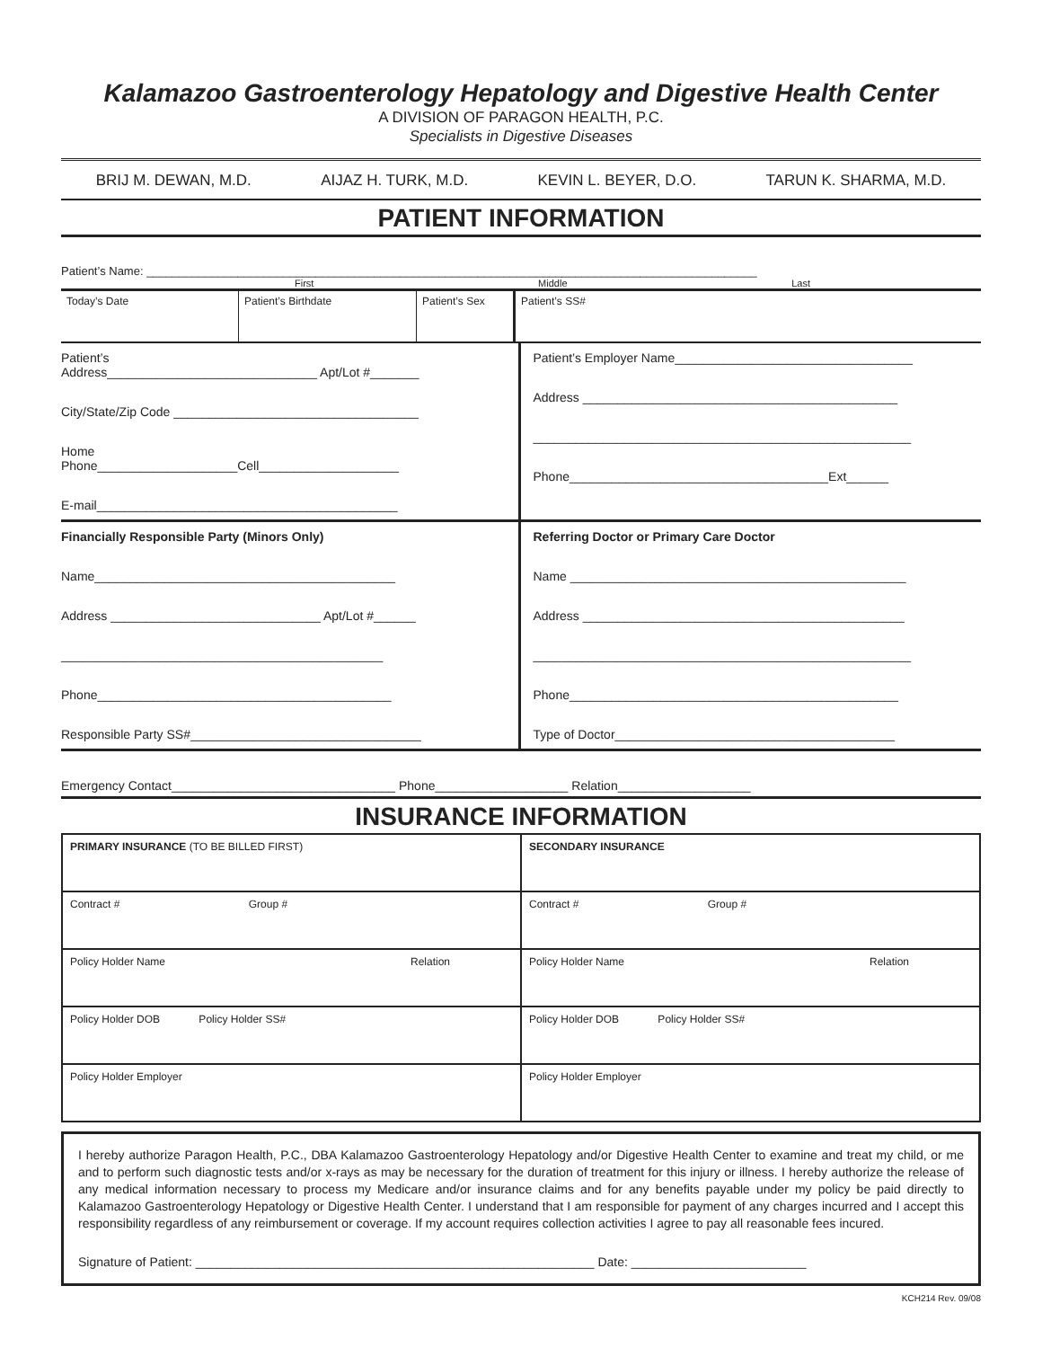Kalamazoo Gastroenterology Hepatology and Digestive Health Center
A DIVISION OF PARAGON HEALTH, P.C.
Specialists in Digestive Diseases
BRIJ M. DEWAN, M.D. AIJAZ H. TURK, M.D. KEVIN L. BEYER, D.O. TARUN K. SHARMA, M.D.
PATIENT INFORMATION
Patient’s Name: ______________________________________________________________________________________________
First Middle Last
| Today’s Date | Patient’s Birthdate | Patient’s Sex | Patient’s SS# |
Patient’s
Address______________________________ Apt/Lot #_______
City/State/Zip Code ___________________________________
Home
Phone____________________Cell____________________
E-mail___________________________________________
Patient’s Employer Name__________________________________
Address _____________________________________________
______________________________________________________
Phone_____________________________________Ext______
Financially Responsible Party (Minors Only)
Name___________________________________________
Address ______________________________ Apt/Lot #______
______________________________________________
Phone__________________________________________
Responsible Party SS#_________________________________
Referring Doctor or Primary Care Doctor
Name ________________________________________________
Address ______________________________________________
______________________________________________________
Phone_______________________________________________
Type of Doctor________________________________________
Emergency Contact________________________________ Phone___________________ Relation___________________
INSURANCE INFORMATION
| PRIMARY INSURANCE (TO BE BILLED FIRST) | SECONDARY INSURANCE |
| Contract # Group # | Contract # Group # |
| Relation Policy Holder Name | Relation Policy Holder Name |
| Policy Holder DOB Policy Holder SS# | Policy Holder DOB Policy Holder SS# |
| Policy Holder Employer | Policy Holder Employer |
I hereby authorize Paragon Health, P.C., DBA Kalamazoo Gastroenterology Hepatology and/or Digestive Health Center to examine and treat my child, or me and to perform such diagnostic tests and/or x-rays as may be necessary for the duration of treatment for this injury or illness. I hereby authorize the release of any medical information necessary to process my Medicare and/or insurance claims and for any benefits payable under my policy be paid directly to Kalamazoo Gastroenterology Hepatology or Digestive Health Center. I understand that I am responsible for payment of any charges incurred and I accept this responsibility regardless of any reimbursement or coverage. If my account requires collection activities I agree to pay all reasonable fees incured.
Signature of Patient: _________________________________________________________ Date: _________________________
KCH214 Rev. 09/08